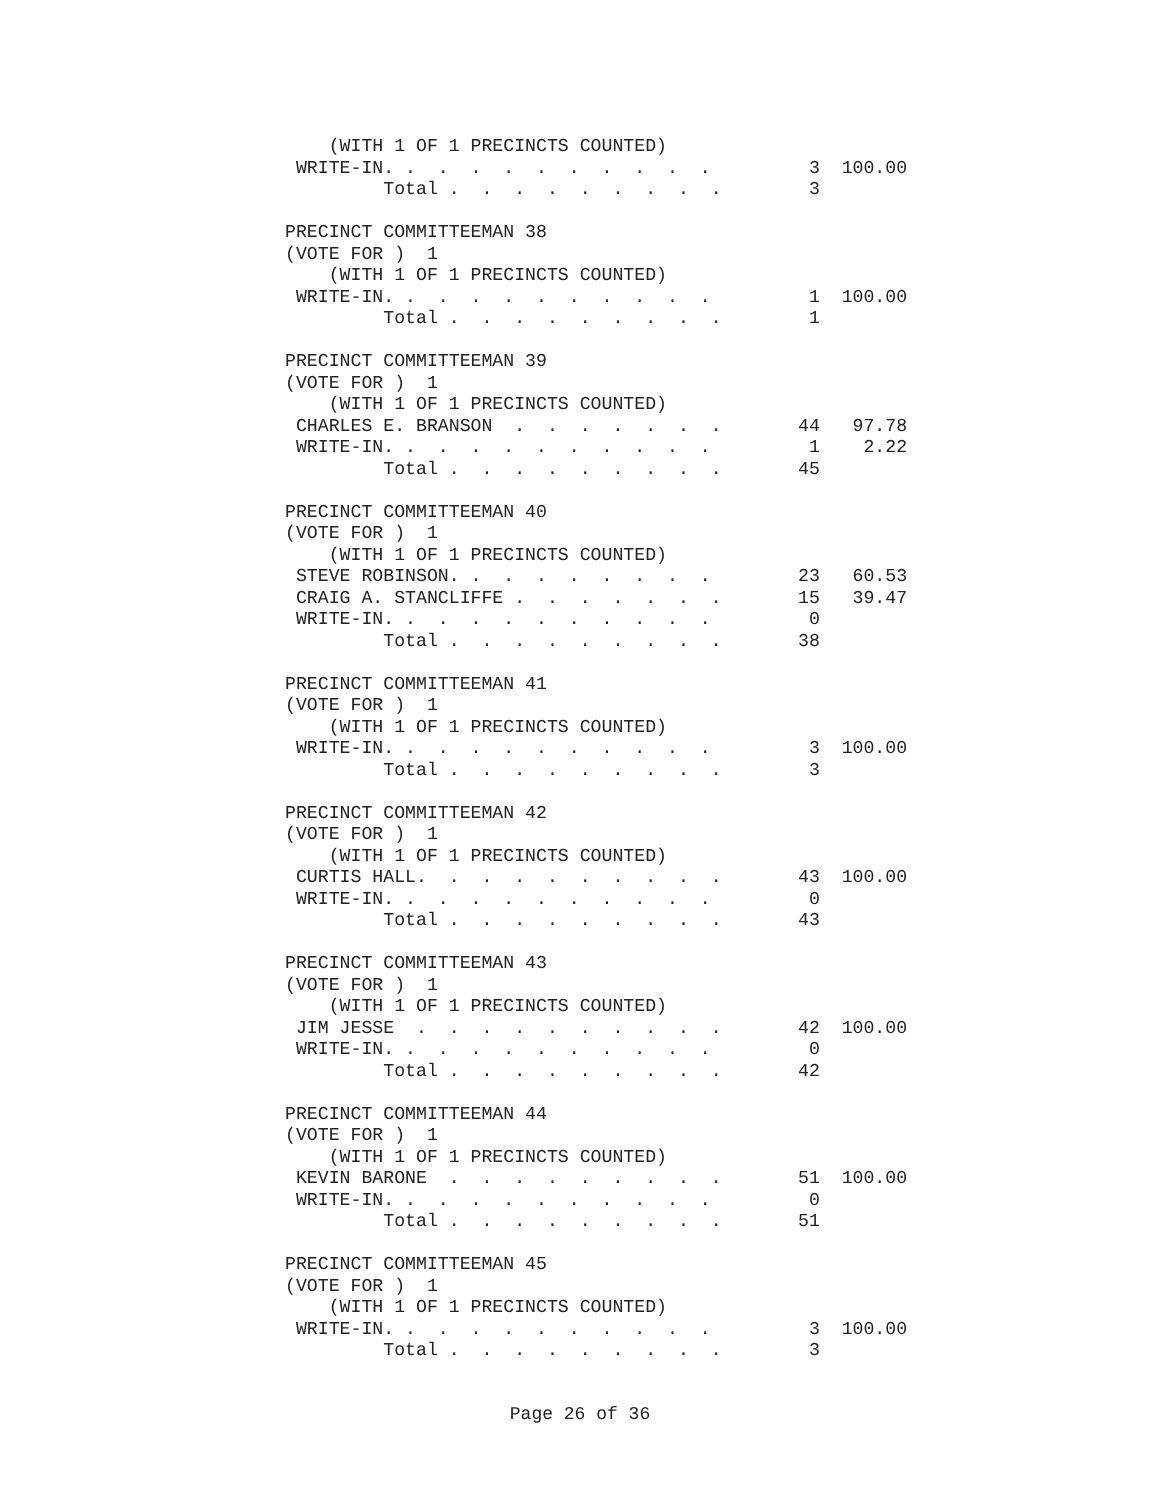(WITH 1 OF 1 PRECINCTS COUNTED)
 WRITE-IN. .  .  .  .  .  .  .  .  .  .         3  100.00
         Total .  .  .  .  .  .  .  .  .        3

PRECINCT COMMITTEEMAN 38
(VOTE FOR )  1
    (WITH 1 OF 1 PRECINCTS COUNTED)
 WRITE-IN. .  .  .  .  .  .  .  .  .  .         1  100.00
         Total .  .  .  .  .  .  .  .  .        1

PRECINCT COMMITTEEMAN 39
(VOTE FOR )  1
    (WITH 1 OF 1 PRECINCTS COUNTED)
 CHARLES E. BRANSON  .  .  .  .  .  .  .       44   97.78
 WRITE-IN. .  .  .  .  .  .  .  .  .  .         1    2.22
         Total .  .  .  .  .  .  .  .  .       45

PRECINCT COMMITTEEMAN 40
(VOTE FOR )  1
    (WITH 1 OF 1 PRECINCTS COUNTED)
 STEVE ROBINSON. .  .  .  .  .  .  .  .        23   60.53
 CRAIG A. STANCLIFFE .  .  .  .  .  .  .       15   39.47
 WRITE-IN. .  .  .  .  .  .  .  .  .  .         0
         Total .  .  .  .  .  .  .  .  .       38

PRECINCT COMMITTEEMAN 41
(VOTE FOR )  1
    (WITH 1 OF 1 PRECINCTS COUNTED)
 WRITE-IN. .  .  .  .  .  .  .  .  .  .         3  100.00
         Total .  .  .  .  .  .  .  .  .        3

PRECINCT COMMITTEEMAN 42
(VOTE FOR )  1
    (WITH 1 OF 1 PRECINCTS COUNTED)
 CURTIS HALL.  .  .  .  .  .  .  .  .  .       43  100.00
 WRITE-IN. .  .  .  .  .  .  .  .  .  .         0
         Total .  .  .  .  .  .  .  .  .       43

PRECINCT COMMITTEEMAN 43
(VOTE FOR )  1
    (WITH 1 OF 1 PRECINCTS COUNTED)
 JIM JESSE  .  .  .  .  .  .  .  .  .  .       42  100.00
 WRITE-IN. .  .  .  .  .  .  .  .  .  .         0
         Total .  .  .  .  .  .  .  .  .       42

PRECINCT COMMITTEEMAN 44
(VOTE FOR )  1
    (WITH 1 OF 1 PRECINCTS COUNTED)
 KEVIN BARONE  .  .  .  .  .  .  .  .  .       51  100.00
 WRITE-IN. .  .  .  .  .  .  .  .  .  .         0
         Total .  .  .  .  .  .  .  .  .       51

PRECINCT COMMITTEEMAN 45
(VOTE FOR )  1
    (WITH 1 OF 1 PRECINCTS COUNTED)
 WRITE-IN. .  .  .  .  .  .  .  .  .  .         3  100.00
         Total .  .  .  .  .  .  .  .  .        3
Page 26 of 36